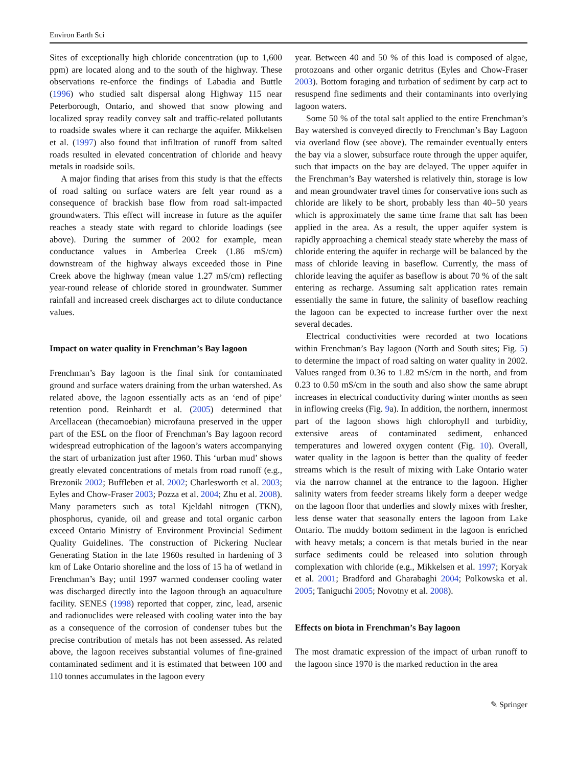Environ Earth Sci
Sites of exceptionally high chloride concentration (up to 1,600 ppm) are located along and to the south of the highway. These observations re-enforce the findings of Labadia and Buttle (1996) who studied salt dispersal along Highway 115 near Peterborough, Ontario, and showed that snow plowing and localized spray readily convey salt and traffic-related pollutants to roadside swales where it can recharge the aquifer. Mikkelsen et al. (1997) also found that infiltration of runoff from salted roads resulted in elevated concentration of chloride and heavy metals in roadside soils.
A major finding that arises from this study is that the effects of road salting on surface waters are felt year round as a consequence of brackish base flow from road salt-impacted groundwaters. This effect will increase in future as the aquifer reaches a steady state with regard to chloride loadings (see above). During the summer of 2002 for example, mean conductance values in Amberlea Creek (1.86 mS/cm) downstream of the highway always exceeded those in Pine Creek above the highway (mean value 1.27 mS/cm) reflecting year-round release of chloride stored in groundwater. Summer rainfall and increased creek discharges act to dilute conductance values.
Impact on water quality in Frenchman’s Bay lagoon
Frenchman’s Bay lagoon is the final sink for contaminated ground and surface waters draining from the urban watershed. As related above, the lagoon essentially acts as an ‘end of pipe’ retention pond. Reinhardt et al. (2005) determined that Arcellacean (thecamoebian) microfauna preserved in the upper part of the ESL on the floor of Frenchman’s Bay lagoon record widespread eutrophication of the lagoon’s waters accompanying the start of urbanization just after 1960. This ‘urban mud’ shows greatly elevated concentrations of metals from road runoff (e.g., Brezonik 2002; Buffleben et al. 2002; Charlesworth et al. 2003; Eyles and Chow-Fraser 2003; Pozza et al. 2004; Zhu et al. 2008). Many parameters such as total Kjeldahl nitrogen (TKN), phosphorus, cyanide, oil and grease and total organic carbon exceed Ontario Ministry of Environment Provincial Sediment Quality Guidelines. The construction of Pickering Nuclear Generating Station in the late 1960s resulted in hardening of 3 km of Lake Ontario shoreline and the loss of 15 ha of wetland in Frenchman’s Bay; until 1997 warmed condenser cooling water was discharged directly into the lagoon through an aquaculture facility. SENES (1998) reported that copper, zinc, lead, arsenic and radionuclides were released with cooling water into the bay as a consequence of the corrosion of condenser tubes but the precise contribution of metals has not been assessed. As related above, the lagoon receives substantial volumes of fine-grained contaminated sediment and it is estimated that between 100 and 110 tonnes accumulates in the lagoon every
year. Between 40 and 50 % of this load is composed of algae, protozoans and other organic detritus (Eyles and Chow-Fraser 2003). Bottom foraging and turbation of sediment by carp act to resuspend fine sediments and their contaminants into overlying lagoon waters.
Some 50 % of the total salt applied to the entire Frenchman’s Bay watershed is conveyed directly to Frenchman’s Bay Lagoon via overland flow (see above). The remainder eventually enters the bay via a slower, subsurface route through the upper aquifer, such that impacts on the bay are delayed. The upper aquifer in the Frenchman’s Bay watershed is relatively thin, storage is low and mean groundwater travel times for conservative ions such as chloride are likely to be short, probably less than 40–50 years which is approximately the same time frame that salt has been applied in the area. As a result, the upper aquifer system is rapidly approaching a chemical steady state whereby the mass of chloride entering the aquifer in recharge will be balanced by the mass of chloride leaving in baseflow. Currently, the mass of chloride leaving the aquifer as baseflow is about 70 % of the salt entering as recharge. Assuming salt application rates remain essentially the same in future, the salinity of baseflow reaching the lagoon can be expected to increase further over the next several decades.
Electrical conductivities were recorded at two locations within Frenchman’s Bay lagoon (North and South sites; Fig. 5) to determine the impact of road salting on water quality in 2002. Values ranged from 0.36 to 1.82 mS/cm in the north, and from 0.23 to 0.50 mS/cm in the south and also show the same abrupt increases in electrical conductivity during winter months as seen in inflowing creeks (Fig. 9a). In addition, the northern, innermost part of the lagoon shows high chlorophyll and turbidity, extensive areas of contaminated sediment, enhanced temperatures and lowered oxygen content (Fig. 10). Overall, water quality in the lagoon is better than the quality of feeder streams which is the result of mixing with Lake Ontario water via the narrow channel at the entrance to the lagoon. Higher salinity waters from feeder streams likely form a deeper wedge on the lagoon floor that underlies and slowly mixes with fresher, less dense water that seasonally enters the lagoon from Lake Ontario. The muddy bottom sediment in the lagoon is enriched with heavy metals; a concern is that metals buried in the near surface sediments could be released into solution through complexation with chloride (e.g., Mikkelsen et al. 1997; Koryak et al. 2001; Bradford and Gharabaghi 2004; Polkowska et al. 2005; Taniguchi 2005; Novotny et al. 2008).
Effects on biota in Frenchman’s Bay lagoon
The most dramatic expression of the impact of urban runoff to the lagoon since 1970 is the marked reduction in the area
✎ Springer